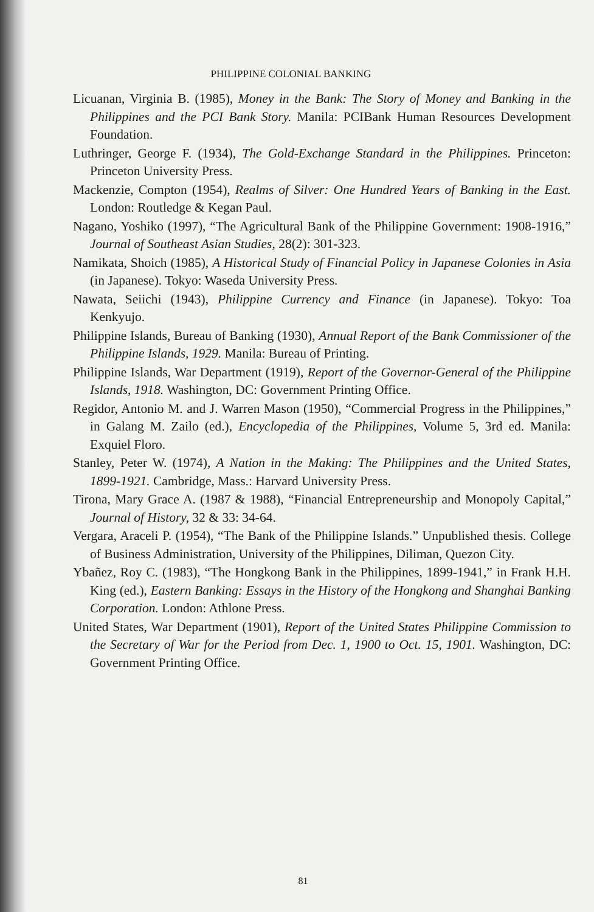PHILIPPINE COLONIAL BANKING
Licuanan, Virginia B. (1985), Money in the Bank: The Story of Money and Banking in the Philippines and the PCI Bank Story. Manila: PCIBank Human Resources Development Foundation.
Luthringer, George F. (1934), The Gold-Exchange Standard in the Philippines. Princeton: Princeton University Press.
Mackenzie, Compton (1954), Realms of Silver: One Hundred Years of Banking in the East. London: Routledge & Kegan Paul.
Nagano, Yoshiko (1997), “The Agricultural Bank of the Philippine Government: 1908-1916,” Journal of Southeast Asian Studies, 28(2): 301-323.
Namikata, Shoich (1985), A Historical Study of Financial Policy in Japanese Colonies in Asia (in Japanese). Tokyo: Waseda University Press.
Nawata, Seiichi (1943), Philippine Currency and Finance (in Japanese). Tokyo: Toa Kenkyujo.
Philippine Islands, Bureau of Banking (1930), Annual Report of the Bank Commissioner of the Philippine Islands, 1929. Manila: Bureau of Printing.
Philippine Islands, War Department (1919), Report of the Governor-General of the Philippine Islands, 1918. Washington, DC: Government Printing Office.
Regidor, Antonio M. and J. Warren Mason (1950), “Commercial Progress in the Philippines,” in Galang M. Zailo (ed.), Encyclopedia of the Philippines, Volume 5, 3rd ed. Manila: Exquiel Floro.
Stanley, Peter W. (1974), A Nation in the Making: The Philippines and the United States, 1899-1921. Cambridge, Mass.: Harvard University Press.
Tirona, Mary Grace A. (1987 & 1988), “Financial Entrepreneurship and Monopoly Capital,” Journal of History, 32 & 33: 34-64.
Vergara, Araceli P. (1954), “The Bank of the Philippine Islands.” Unpublished thesis. College of Business Administration, University of the Philippines, Diliman, Quezon City.
Ybañez, Roy C. (1983), “The Hongkong Bank in the Philippines, 1899-1941,” in Frank H.H. King (ed.), Eastern Banking: Essays in the History of the Hongkong and Shanghai Banking Corporation. London: Athlone Press.
United States, War Department (1901), Report of the United States Philippine Commission to the Secretary of War for the Period from Dec. 1, 1900 to Oct. 15, 1901. Washington, DC: Government Printing Office.
81